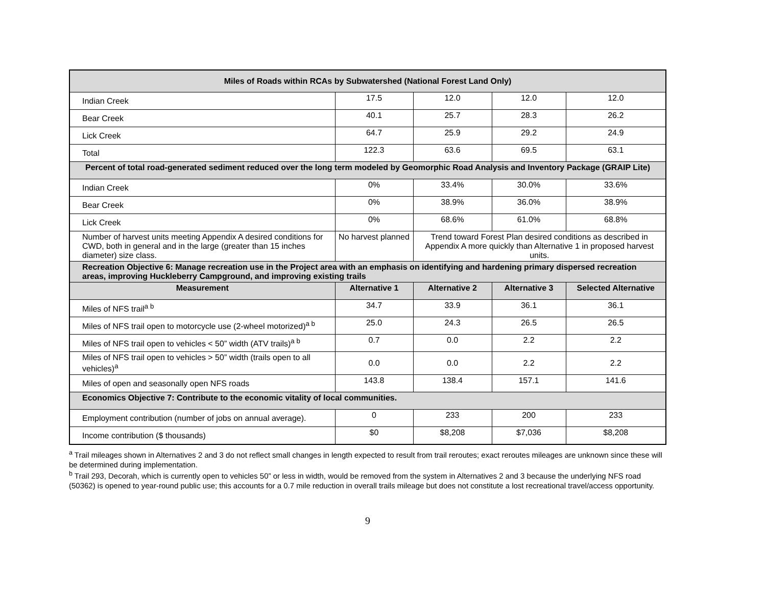| Miles of Roads within RCAs by Subwatershed (National Forest Land Only) | | | | |
| Indian Creek | 17.5 | 12.0 | 12.0 | 12.0 |
| Bear Creek | 40.1 | 25.7 | 28.3 | 26.2 |
| Lick Creek | 64.7 | 25.9 | 29.2 | 24.9 |
| Total | 122.3 | 63.6 | 69.5 | 63.1 |
| Percent of total road-generated sediment reduced over the long term modeled by Geomorphic Road Analysis and Inventory Package (GRAIP Lite) | | | | |
| Indian Creek | 0% | 33.4% | 30.0% | 33.6% |
| Bear Creek | 0% | 38.9% | 36.0% | 38.9% |
| Lick Creek | 0% | 68.6% | 61.0% | 68.8% |
| Number of harvest units meeting Appendix A desired conditions for CWD, both in general and in the large (greater than 15 inches diameter) size class. | No harvest planned | Trend toward Forest Plan desired conditions as described in Appendix A more quickly than Alternative 1 in proposed harvest units. | | |
| Recreation Objective 6: Manage recreation use in the Project area with an emphasis on identifying and hardening primary dispersed recreation areas, improving Huckleberry Campground, and improving existing trails | | | | |
| Measurement | Alternative 1 | Alternative 2 | Alternative 3 | Selected Alternative |
| Miles of NFS trail<sup>a b</sup> | 34.7 | 33.9 | 36.1 | 36.1 |
| Miles of NFS trail open to motorcycle use (2-wheel motorized)<sup>a b</sup> | 25.0 | 24.3 | 26.5 | 26.5 |
| Miles of NFS trail open to vehicles < 50” width (ATV trails)<sup>a b</sup> | 0.7 | 0.0 | 2.2 | 2.2 |
| Miles of NFS trail open to vehicles > 50” width (trails open to all vehicles)<sup>a</sup> | 0.0 | 0.0 | 2.2 | 2.2 |
| Miles of open and seasonally open NFS roads | 143.8 | 138.4 | 157.1 | 141.6 |
| Economics Objective 7: Contribute to the economic vitality of local communities. | | | | |
| Employment contribution (number of jobs on annual average). | 0 | 233 | 200 | 233 |
| Income contribution ($ thousands) | $0 | $8,208 | $7,036 | $8,208 |
<sup>a</sup> Trail mileages shown in Alternatives 2 and 3 do not reflect small changes in length expected to result from trail reroutes; exact reroutes mileages are unknown since these will be determined during implementation.
<sup>b</sup> Trail 293, Decorah, which is currently open to vehicles 50” or less in width, would be removed from the system in Alternatives 2 and 3 because the underlying NFS road (50362) is opened to year-round public use; this accounts for a 0.7 mile reduction in overall trails mileage but does not constitute a lost recreational travel/access opportunity.
9